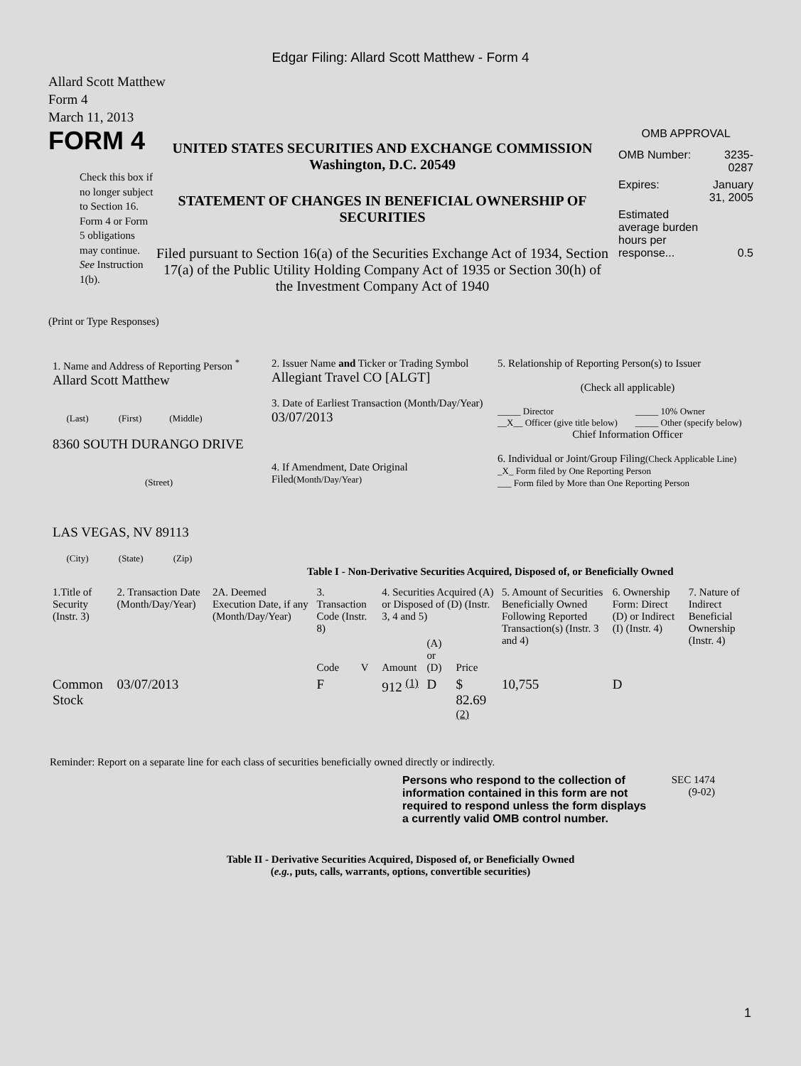Edgar Filing: Allard Scott Matthew - Form 4
Allard Scott Matthew
Form 4
March 11, 2013
FORM 4
Check this box if no longer subject to Section 16. Form 4 or Form 5 obligations may continue. See Instruction 1(b).
UNITED STATES SECURITIES AND EXCHANGE COMMISSION
Washington, D.C. 20549
STATEMENT OF CHANGES IN BENEFICIAL OWNERSHIP OF SECURITIES
Filed pursuant to Section 16(a) of the Securities Exchange Act of 1934, Section 17(a) of the Public Utility Holding Company Act of 1935 or Section 30(h) of the Investment Company Act of 1940
OMB APPROVAL
| OMB Number: | 3235-0287 |
| Expires: | January 31, 2005 |
| Estimated average burden hours per response... | 0.5 |
(Print or Type Responses)
| 1. Name and Address of Reporting Person <sup>*</sup> Allard Scott Matthew (Last) (First) (Middle) 8360 SOUTH DURANGO DRIVE (Street) LAS VEGAS, NV 89113 (City) (State) (Zip) | 2. Issuer Name and Ticker or Trading Symbol Allegiant Travel CO [ALGT] 3. Date of Earliest Transaction (Month/Day/Year) 03/07/2013 4. If Amendment, Date Original Filed (Month/Day/Year) | 5. Relationship of Reporting Person(s) to Issuer (Check all applicable) / _____ Director / _____ 10% Owner / / __X__ Officer (give title below) / _____ Other (specify below) / Chief Information Officer 6. Individual or Joint/Group Filing (Check Applicable Line) _X_ Form filed by One Reporting Person ___ Form filed by More than One Reporting Person |
Table I - Non-Derivative Securities Acquired, Disposed of, or Beneficially Owned
| 1.Title of Security (Instr. 3) | 2. Transaction Date (Month/Day/Year) | 2A. Deemed Execution Date, if any (Month/Day/Year) | 3. Transaction Code (Instr. 8) | | 4. Securities Acquired (A) or Disposed of (D) (Instr. 3, 4 and 5) | | | 5. Amount of Securities Beneficially Owned Following Reported Transaction(s) (Instr. 3 and 4) | 6. Ownership Form: Direct (D) or Indirect (I) (Instr. 4) | 7. Nature of Indirect Beneficial Ownership (Instr. 4) |
| | | | Code | V | Amount | (A) or (D) | Price | | | |
| Common Stock | 03/07/2013 | | F | | 912 <sup>(1)</sup> | D | $ 82.69 <sup>(2)</sup> | 10,755 | D | |
Reminder: Report on a separate line for each class of securities beneficially owned directly or indirectly.
Persons who respond to the collection of information contained in this form are not required to respond unless the form displays a currently valid OMB control number.
SEC 1474
(9-02)
Table II - Derivative Securities Acquired, Disposed of, or Beneficially Owned
(e.g., puts, calls, warrants, options, convertible securities)
1